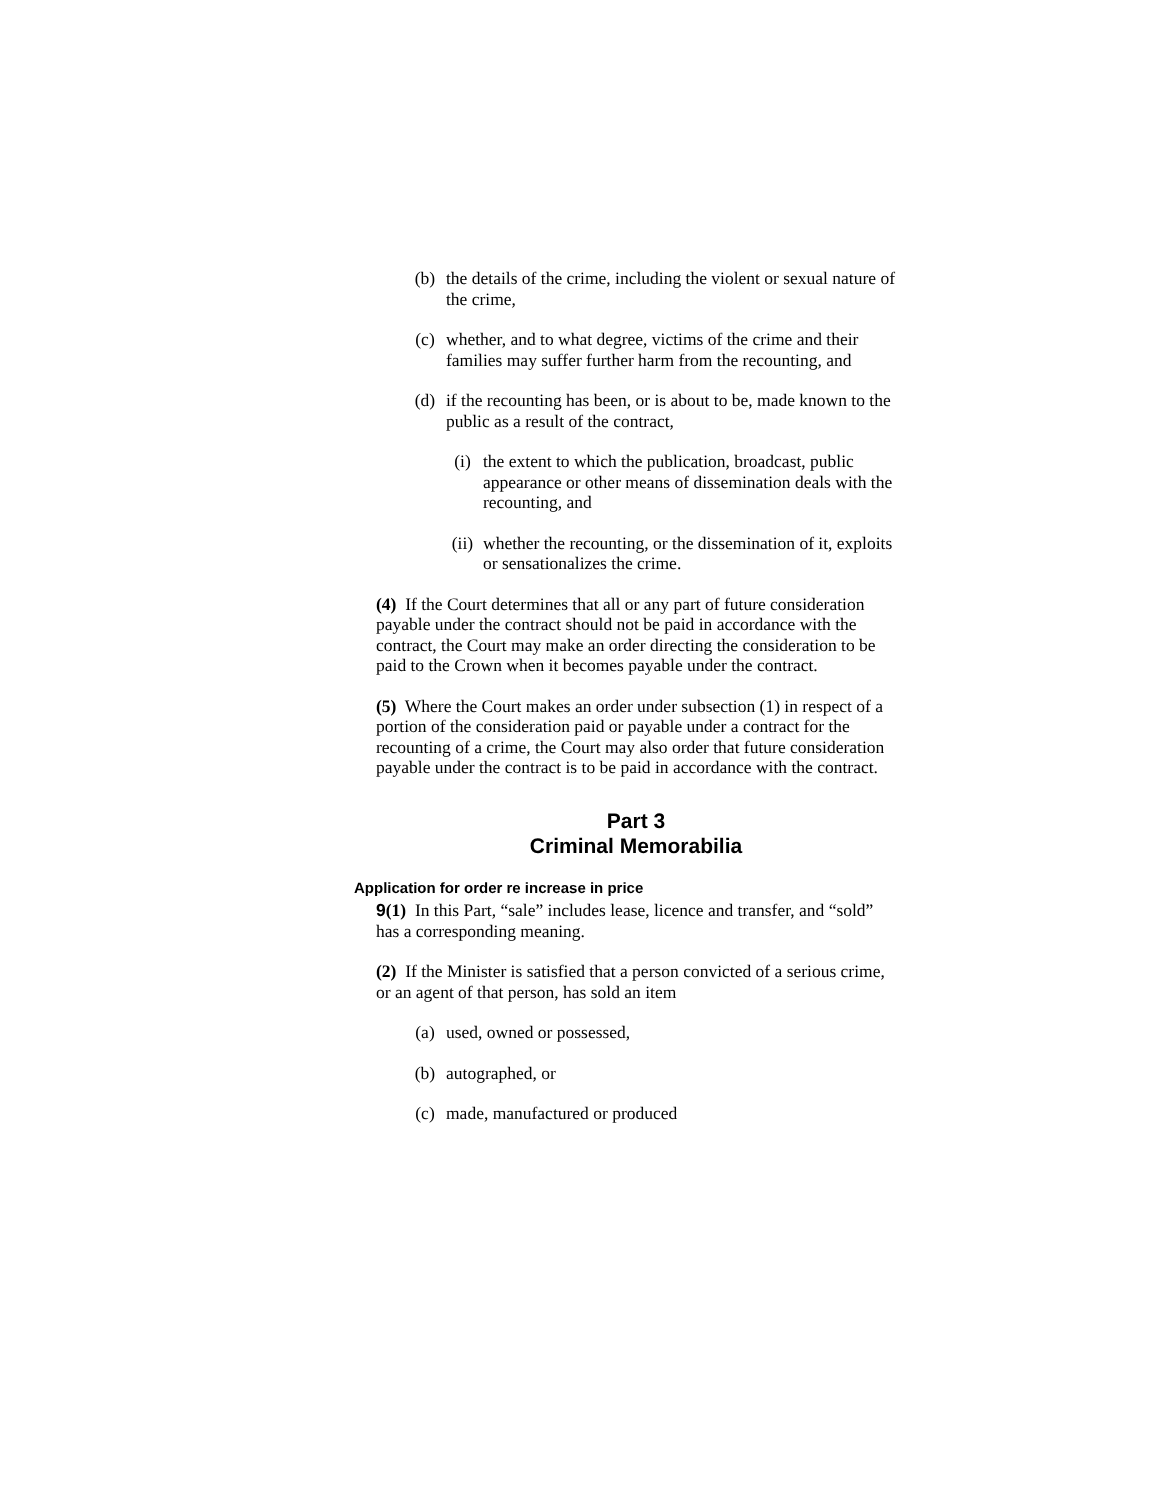(b) the details of the crime, including the violent or sexual nature of the crime,
(c) whether, and to what degree, victims of the crime and their families may suffer further harm from the recounting, and
(d) if the recounting has been, or is about to be, made known to the public as a result of the contract,
(i) the extent to which the publication, broadcast, public appearance or other means of dissemination deals with the recounting, and
(ii) whether the recounting, or the dissemination of it, exploits or sensationalizes the crime.
(4) If the Court determines that all or any part of future consideration payable under the contract should not be paid in accordance with the contract, the Court may make an order directing the consideration to be paid to the Crown when it becomes payable under the contract.
(5) Where the Court makes an order under subsection (1) in respect of a portion of the consideration paid or payable under a contract for the recounting of a crime, the Court may also order that future consideration payable under the contract is to be paid in accordance with the contract.
Part 3
Criminal Memorabilia
Application for order re increase in price
9(1) In this Part, “sale” includes lease, licence and transfer, and “sold” has a corresponding meaning.
(2) If the Minister is satisfied that a person convicted of a serious crime, or an agent of that person, has sold an item
(a) used, owned or possessed,
(b) autographed, or
(c) made, manufactured or produced